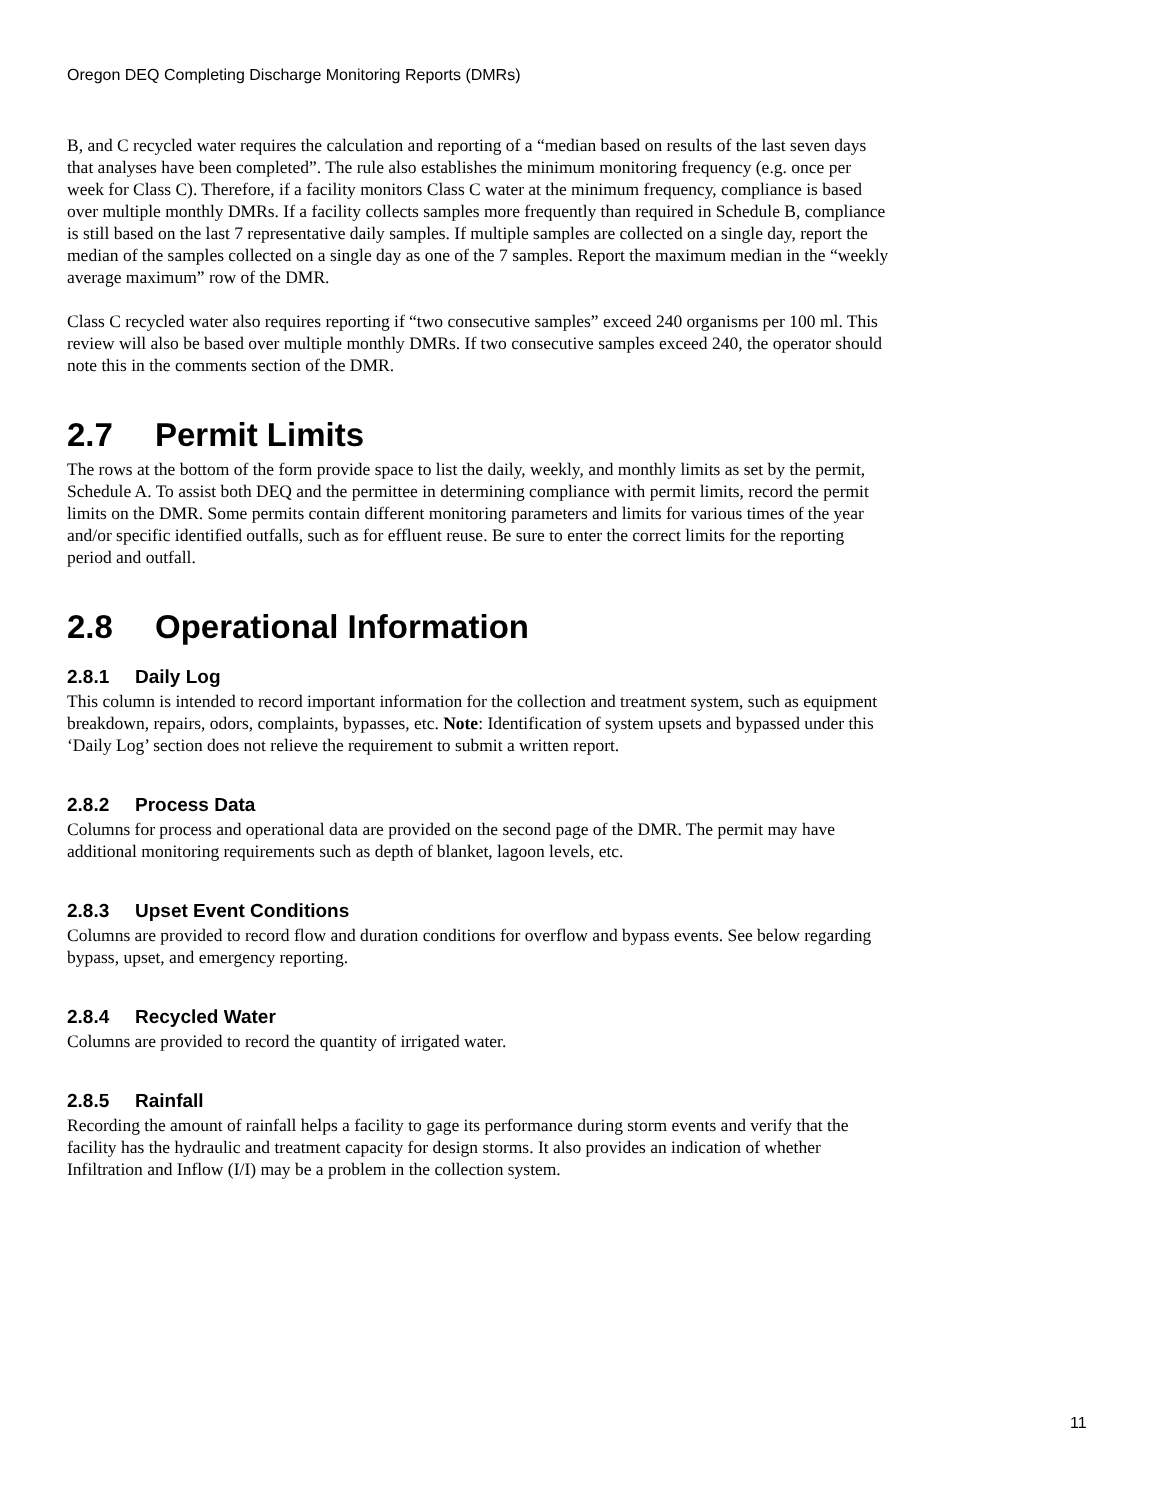Oregon DEQ Completing Discharge Monitoring Reports (DMRs)
B, and C recycled water requires the calculation and reporting of a “median based on results of the last seven days that analyses have been completed”. The rule also establishes the minimum monitoring frequency (e.g. once per week for Class C). Therefore, if a facility monitors Class C water at the minimum frequency, compliance is based over multiple monthly DMRs. If a facility collects samples more frequently than required in Schedule B, compliance is still based on the last 7 representative daily samples. If multiple samples are collected on a single day, report the median of the samples collected on a single day as one of the 7 samples. Report the maximum median in the “weekly average maximum” row of the DMR.
Class C recycled water also requires reporting if “two consecutive samples” exceed 240 organisms per 100 ml. This review will also be based over multiple monthly DMRs. If two consecutive samples exceed 240, the operator should note this in the comments section of the DMR.
2.7 Permit Limits
The rows at the bottom of the form provide space to list the daily, weekly, and monthly limits as set by the permit, Schedule A. To assist both DEQ and the permittee in determining compliance with permit limits, record the permit limits on the DMR. Some permits contain different monitoring parameters and limits for various times of the year and/or specific identified outfalls, such as for effluent reuse. Be sure to enter the correct limits for the reporting period and outfall.
2.8 Operational Information
2.8.1 Daily Log
This column is intended to record important information for the collection and treatment system, such as equipment breakdown, repairs, odors, complaints, bypasses, etc. Note: Identification of system upsets and bypassed under this ‘Daily Log’ section does not relieve the requirement to submit a written report.
2.8.2 Process Data
Columns for process and operational data are provided on the second page of the DMR. The permit may have additional monitoring requirements such as depth of blanket, lagoon levels, etc.
2.8.3 Upset Event Conditions
Columns are provided to record flow and duration conditions for overflow and bypass events. See below regarding bypass, upset, and emergency reporting.
2.8.4 Recycled Water
Columns are provided to record the quantity of irrigated water.
2.8.5 Rainfall
Recording the amount of rainfall helps a facility to gage its performance during storm events and verify that the facility has the hydraulic and treatment capacity for design storms. It also provides an indication of whether Infiltration and Inflow (I/I) may be a problem in the collection system.
11